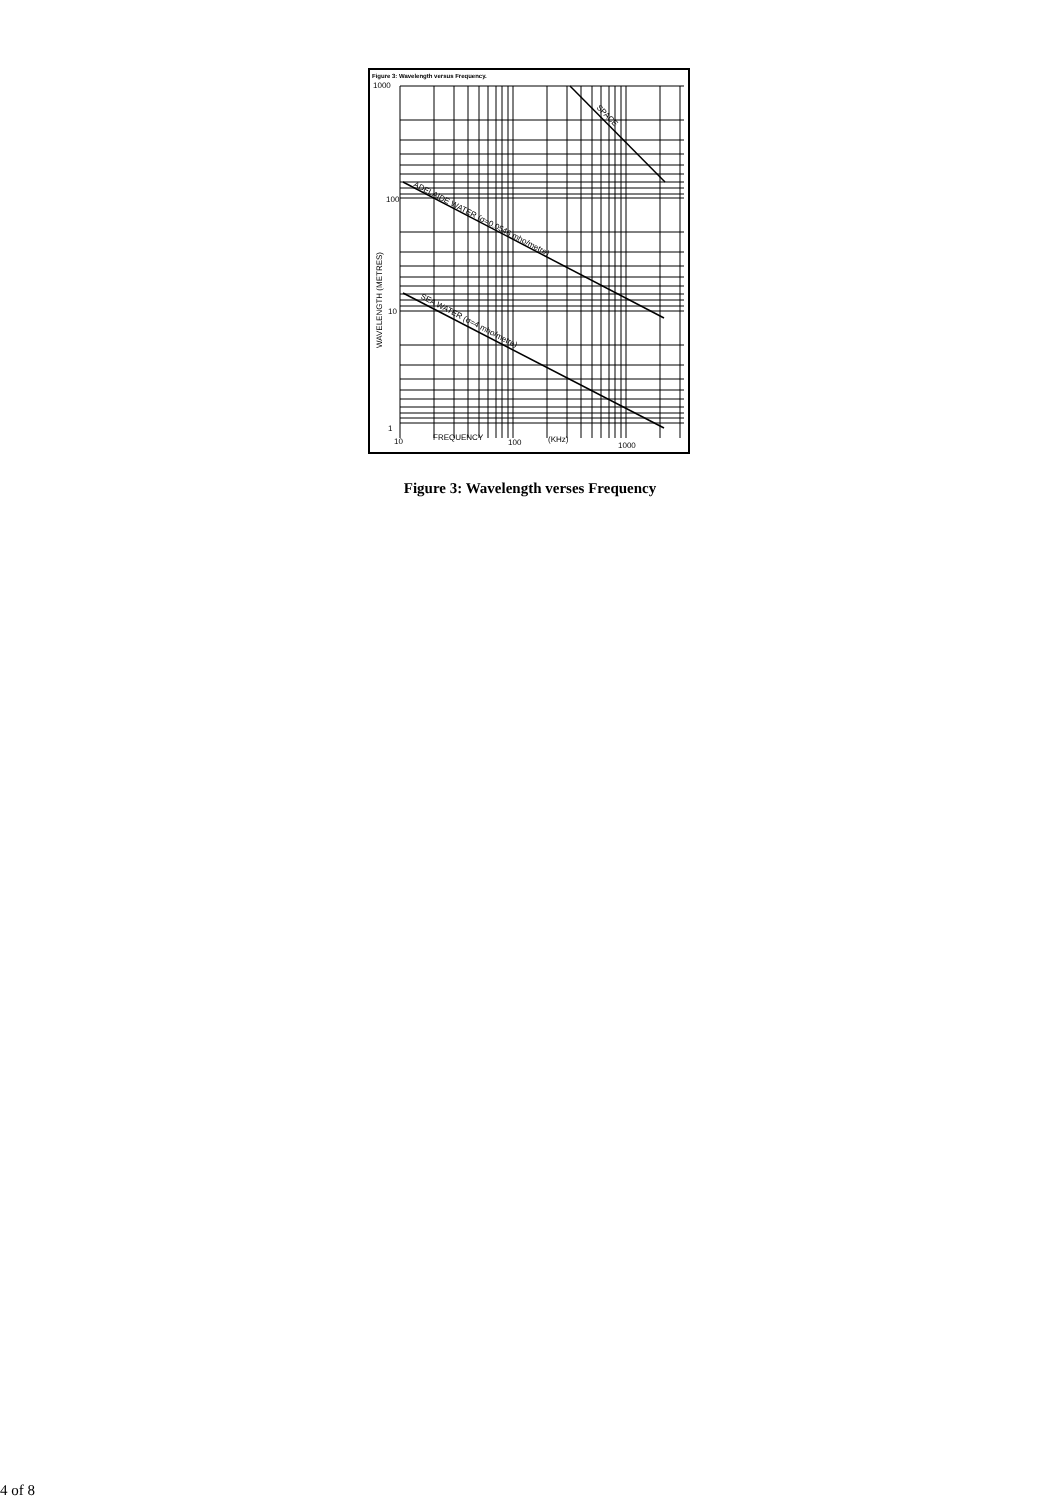Figure 3: Wavelength versus Frequency.
1000
100
10
1
10
100
1000
FREQUENCY
(KHz)
WAVELENGTH (METRES)
SPACE
ADELAIDE WATER (σ=0.0546 mho/metre)
SEA WATER (σ=4 mho/metre)
Figure 3: Wavelength verses Frequency
4 of 8